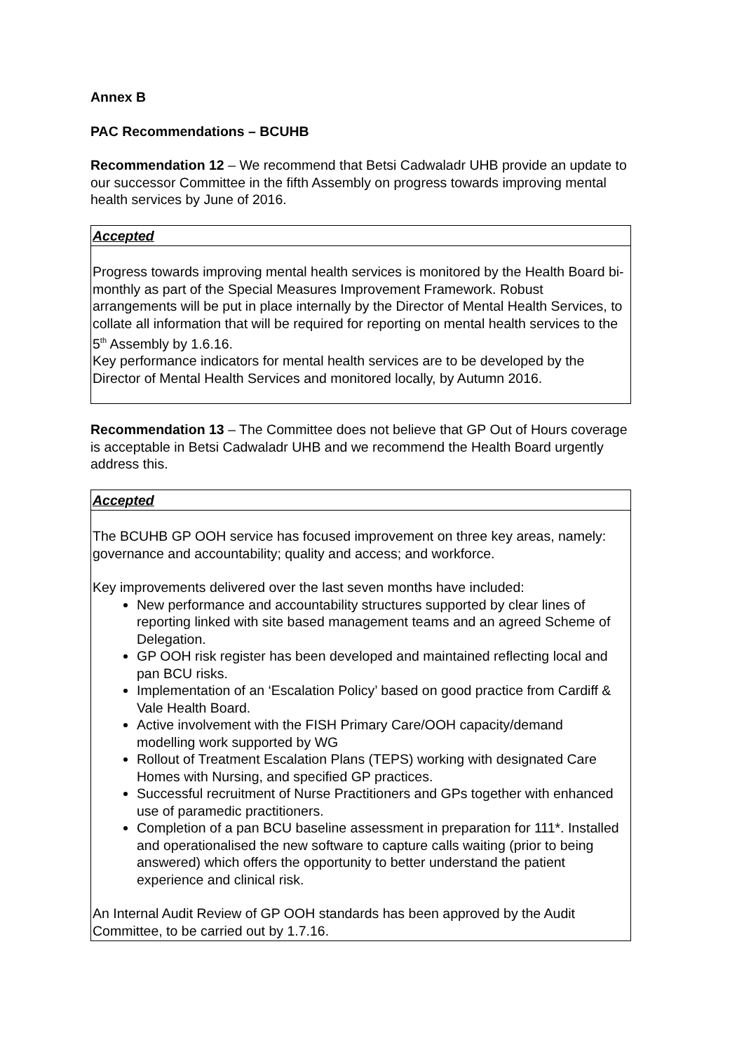Annex B
PAC Recommendations – BCUHB
Recommendation 12 – We recommend that Betsi Cadwaladr UHB provide an update to our successor Committee in the fifth Assembly on progress towards improving mental health services by June of 2016.
| Accepted |
| Progress towards improving mental health services is monitored by the Health Board bi-monthly as part of the Special Measures Improvement Framework. Robust arrangements will be put in place internally by the Director of Mental Health Services, to collate all information that will be required for reporting on mental health services to the 5<sup>th</sup> Assembly by 1.6.16. Key performance indicators for mental health services are to be developed by the Director of Mental Health Services and monitored locally, by Autumn 2016. |
Recommendation 13 – The Committee does not believe that GP Out of Hours coverage is acceptable in Betsi Cadwaladr UHB and we recommend the Health Board urgently address this.
| Accepted |
| The BCUHB GP OOH service has focused improvement on three key areas, namely: governance and accountability; quality and access; and workforce. Key improvements delivered over the last seven months have included: New performance and accountability structures supported by clear lines of reporting linked with site based management teams and an agreed Scheme of Delegation. GP OOH risk register has been developed and maintained reflecting local and pan BCU risks. Implementation of an ‘Escalation Policy’ based on good practice from Cardiff & Vale Health Board. Active involvement with the FISH Primary Care/OOH capacity/demand modelling work supported by WG Rollout of Treatment Escalation Plans (TEPS) working with designated Care Homes with Nursing, and specified GP practices. Successful recruitment of Nurse Practitioners and GPs together with enhanced use of paramedic practitioners. Completion of a pan BCU baseline assessment in preparation for 111*. Installed and operationalised the new software to capture calls waiting (prior to being answered) which offers the opportunity to better understand the patient experience and clinical risk. An Internal Audit Review of GP OOH standards has been approved by the Audit Committee, to be carried out by 1.7.16. |